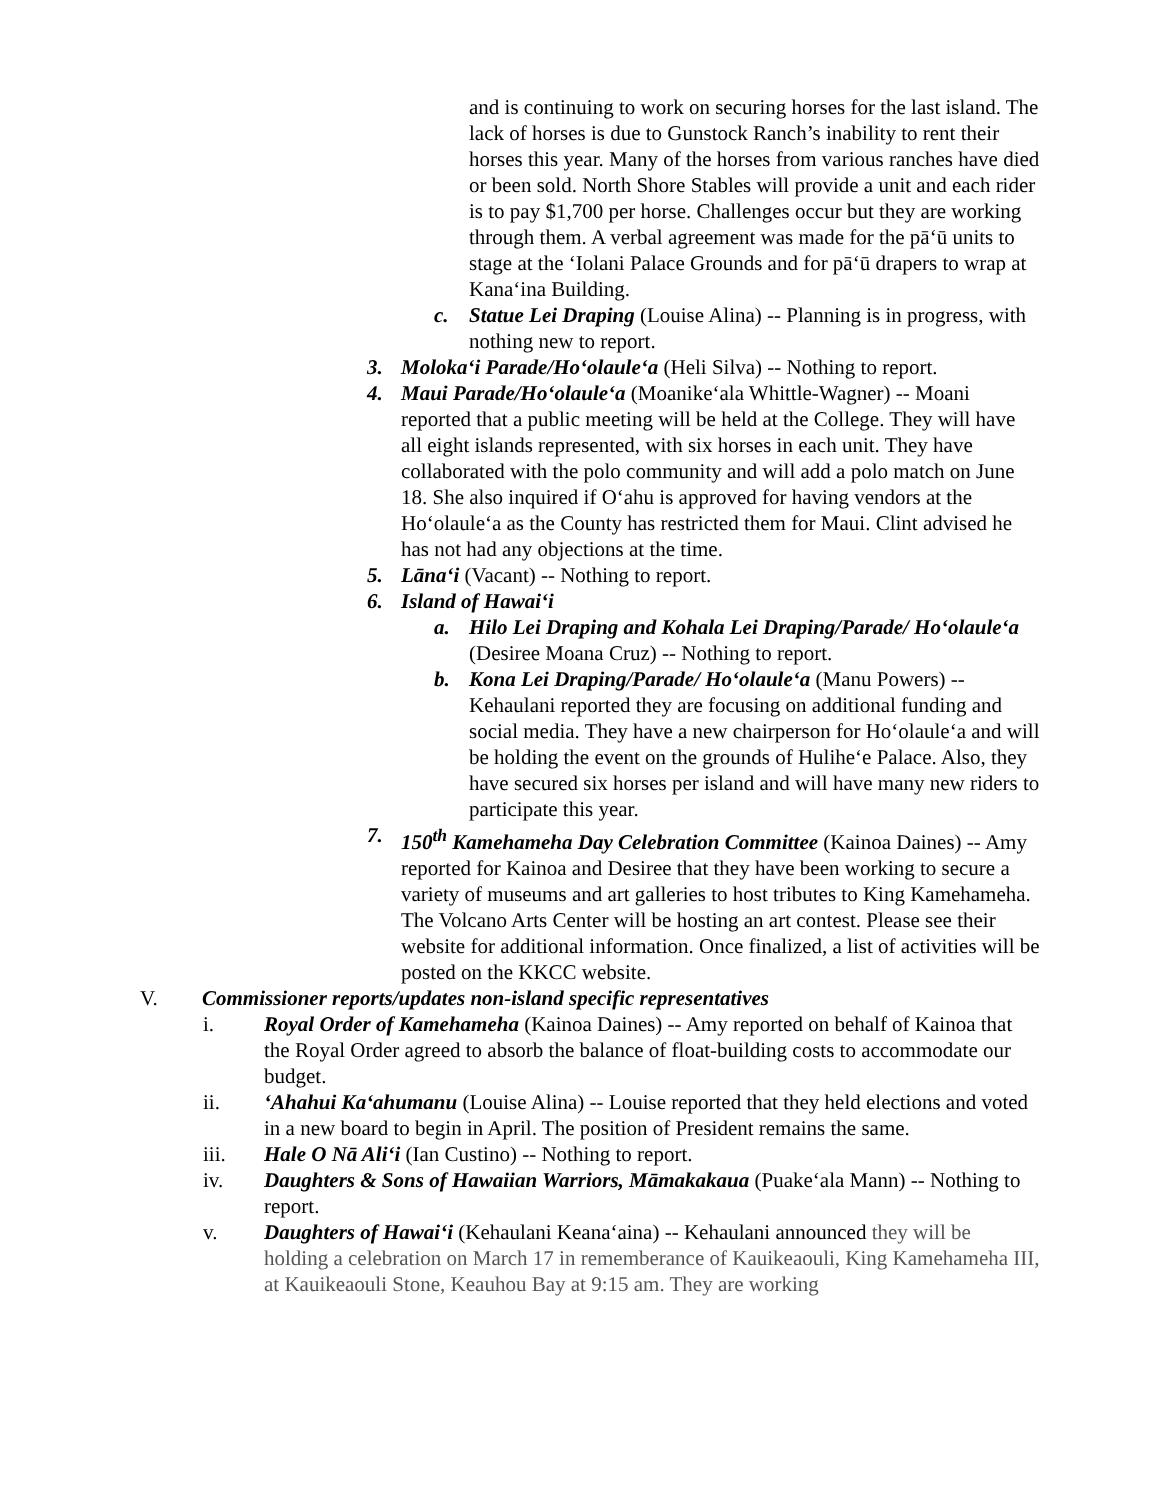and is continuing to work on securing horses for the last island. The lack of horses is due to Gunstock Ranch’s inability to rent their horses this year. Many of the horses from various ranches have died or been sold. North Shore Stables will provide a unit and each rider is to pay $1,700 per horse. Challenges occur but they are working through them. A verbal agreement was made for the pāʻū units to stage at the ʻIolani Palace Grounds and for pāʻū drapers to wrap at Kanaʻina Building.
c. Statue Lei Draping (Louise Alina) -- Planning is in progress, with nothing new to report.
3. Molokaʻi Parade/Hoʻolauleʻa (Heli Silva) -- Nothing to report.
4. Maui Parade/Hoʻolauleʻa (Moanikeʻala Whittle-Wagner) -- Moani reported that a public meeting will be held at the College. They will have all eight islands represented, with six horses in each unit. They have collaborated with the polo community and will add a polo match on June 18. She also inquired if Oʻahu is approved for having vendors at the Hoʻolauleʻa as the County has restricted them for Maui. Clint advised he has not had any objections at the time.
5. Lānaʻi (Vacant) -- Nothing to report.
6. Island of Hawaiʻi
a. Hilo Lei Draping and Kohala Lei Draping/Parade/ Hoʻolauleʻa (Desiree Moana Cruz) -- Nothing to report.
b. Kona Lei Draping/Parade/ Hoʻolauleʻa (Manu Powers) -- Kehaulani reported they are focusing on additional funding and social media. They have a new chairperson for Hoʻolauleʻa and will be holding the event on the grounds of Huliheʻe Palace. Also, they have secured six horses per island and will have many new riders to participate this year.
7. 150<sup>th</sup> Kamehameha Day Celebration Committee (Kainoa Daines) -- Amy reported for Kainoa and Desiree that they have been working to secure a variety of museums and art galleries to host tributes to King Kamehameha. The Volcano Arts Center will be hosting an art contest. Please see their website for additional information. Once finalized, a list of activities will be posted on the KKCC website.
V. Commissioner reports/updates non-island specific representatives
i. Royal Order of Kamehameha (Kainoa Daines) -- Amy reported on behalf of Kainoa that the Royal Order agreed to absorb the balance of float-building costs to accommodate our budget.
ii. ʻAhahui Kaʻahumanu (Louise Alina) -- Louise reported that they held elections and voted in a new board to begin in April. The position of President remains the same.
iii. Hale O Nā Aliʻi (Ian Custino) -- Nothing to report.
iv. Daughters & Sons of Hawaiian Warriors, Māmakakaua (Puakeʻala Mann) -- Nothing to report.
v. Daughters of Hawaiʻi (Kehaulani Keanaʻaina) -- Kehaulani announced they will be holding a celebration on March 17 in rememberance of Kauikeaouli, King Kamehameha III, at Kauikeaouli Stone, Keauhou Bay at 9:15 am. They are working